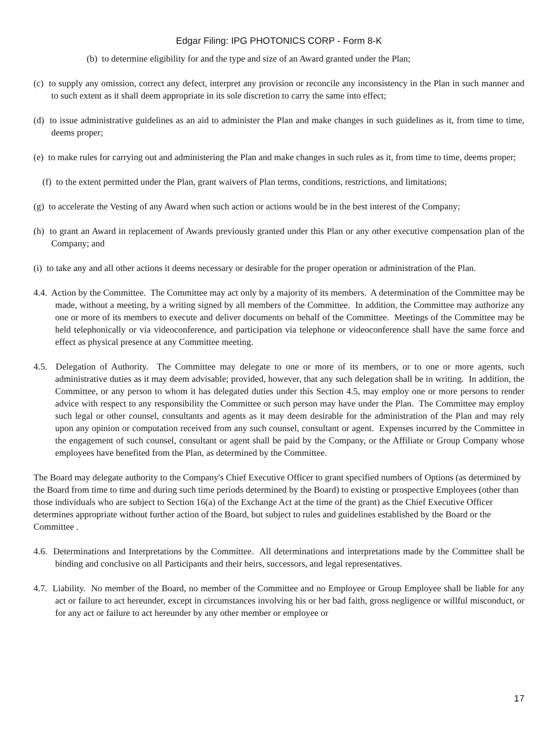Edgar Filing: IPG PHOTONICS CORP - Form 8-K
(b) to determine eligibility for and the type and size of an Award granted under the Plan;
(c) to supply any omission, correct any defect, interpret any provision or reconcile any inconsistency in the Plan in such manner and to such extent as it shall deem appropriate in its sole discretion to carry the same into effect;
(d) to issue administrative guidelines as an aid to administer the Plan and make changes in such guidelines as it, from time to time, deems proper;
(e) to make rules for carrying out and administering the Plan and make changes in such rules as it, from time to time, deems proper;
(f) to the extent permitted under the Plan, grant waivers of Plan terms, conditions, restrictions, and limitations;
(g) to accelerate the Vesting of any Award when such action or actions would be in the best interest of the Company;
(h) to grant an Award in replacement of Awards previously granted under this Plan or any other executive compensation plan of the Company; and
(i) to take any and all other actions it deems necessary or desirable for the proper operation or administration of the Plan.
4.4. Action by the Committee. The Committee may act only by a majority of its members. A determination of the Committee may be made, without a meeting, by a writing signed by all members of the Committee. In addition, the Committee may authorize any one or more of its members to execute and deliver documents on behalf of the Committee. Meetings of the Committee may be held telephonically or via videoconference, and participation via telephone or videoconference shall have the same force and effect as physical presence at any Committee meeting.
4.5. Delegation of Authority. The Committee may delegate to one or more of its members, or to one or more agents, such administrative duties as it may deem advisable; provided, however, that any such delegation shall be in writing. In addition, the Committee, or any person to whom it has delegated duties under this Section 4.5, may employ one or more persons to render advice with respect to any responsibility the Committee or such person may have under the Plan. The Committee may employ such legal or other counsel, consultants and agents as it may deem desirable for the administration of the Plan and may rely upon any opinion or computation received from any such counsel, consultant or agent. Expenses incurred by the Committee in the engagement of such counsel, consultant or agent shall be paid by the Company, or the Affiliate or Group Company whose employees have benefited from the Plan, as determined by the Committee.
The Board may delegate authority to the Company's Chief Executive Officer to grant specified numbers of Options (as determined by the Board from time to time and during such time periods determined by the Board) to existing or prospective Employees (other than those individuals who are subject to Section 16(a) of the Exchange Act at the time of the grant) as the Chief Executive Officer determines appropriate without further action of the Board, but subject to rules and guidelines established by the Board or the Committee .
4.6. Determinations and Interpretations by the Committee. All determinations and interpretations made by the Committee shall be binding and conclusive on all Participants and their heirs, successors, and legal representatives.
4.7. Liability. No member of the Board, no member of the Committee and no Employee or Group Employee shall be liable for any act or failure to act hereunder, except in circumstances involving his or her bad faith, gross negligence or willful misconduct, or for any act or failure to act hereunder by any other member or employee or
17